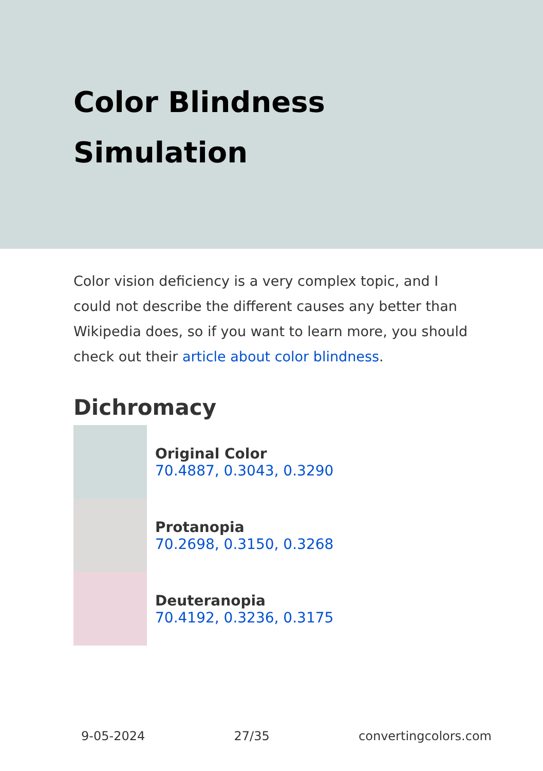Color Blindness
Simulation
Color vision deficiency is a very complex topic, and I could not describe the different causes any better than Wikipedia does, so if you want to learn more, you should check out their article about color blindness.
Dichromacy
Original Color
70.4887, 0.3043, 0.3290
Protanopia
70.2698, 0.3150, 0.3268
Deuteranopia
70.4192, 0.3236, 0.3175
9-05-2024 27/35 convertingcolors.com